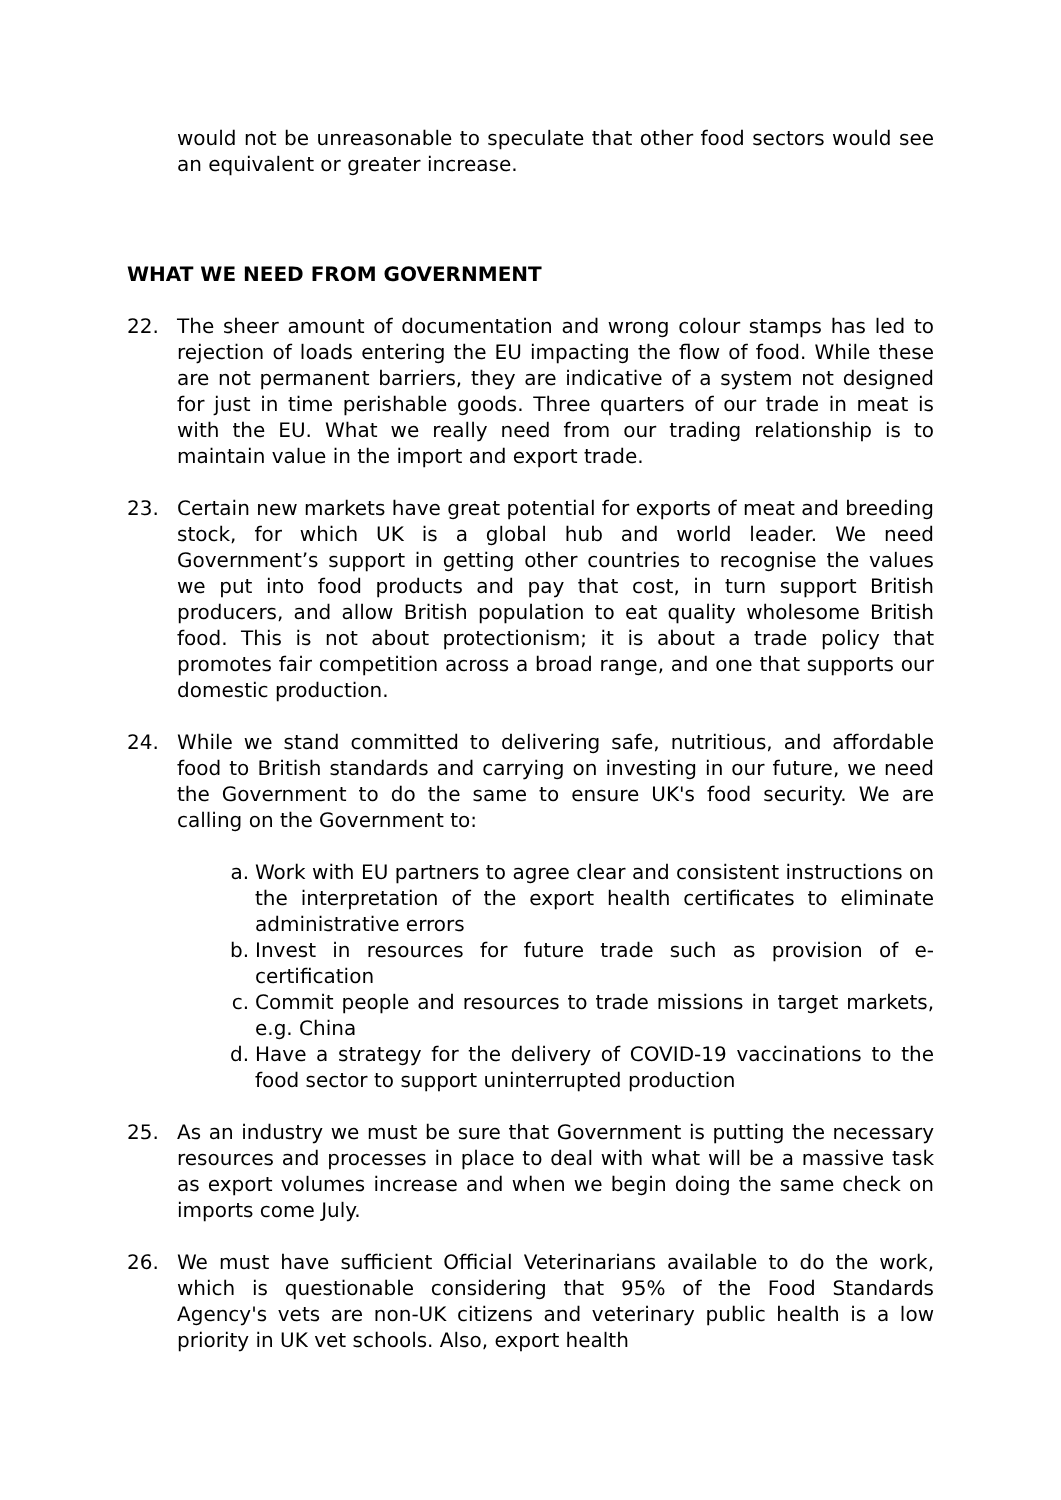would not be unreasonable to speculate that other food sectors would see an equivalent or greater increase.
WHAT WE NEED FROM GOVERNMENT
22. The sheer amount of documentation and wrong colour stamps has led to rejection of loads entering the EU impacting the flow of food. While these are not permanent barriers, they are indicative of a system not designed for just in time perishable goods. Three quarters of our trade in meat is with the EU. What we really need from our trading relationship is to maintain value in the import and export trade.
23. Certain new markets have great potential for exports of meat and breeding stock, for which UK is a global hub and world leader. We need Government’s support in getting other countries to recognise the values we put into food products and pay that cost, in turn support British producers, and allow British population to eat quality wholesome British food. This is not about protectionism; it is about a trade policy that promotes fair competition across a broad range, and one that supports our domestic production.
24. While we stand committed to delivering safe, nutritious, and affordable food to British standards and carrying on investing in our future, we need the Government to do the same to ensure UK's food security. We are calling on the Government to:
a. Work with EU partners to agree clear and consistent instructions on the interpretation of the export health certificates to eliminate administrative errors
b. Invest in resources for future trade such as provision of e-certification
c. Commit people and resources to trade missions in target markets, e.g. China
d. Have a strategy for the delivery of COVID-19 vaccinations to the food sector to support uninterrupted production
25. As an industry we must be sure that Government is putting the necessary resources and processes in place to deal with what will be a massive task as export volumes increase and when we begin doing the same check on imports come July.
26. We must have sufficient Official Veterinarians available to do the work, which is questionable considering that 95% of the Food Standards Agency's vets are non-UK citizens and veterinary public health is a low priority in UK vet schools. Also, export health